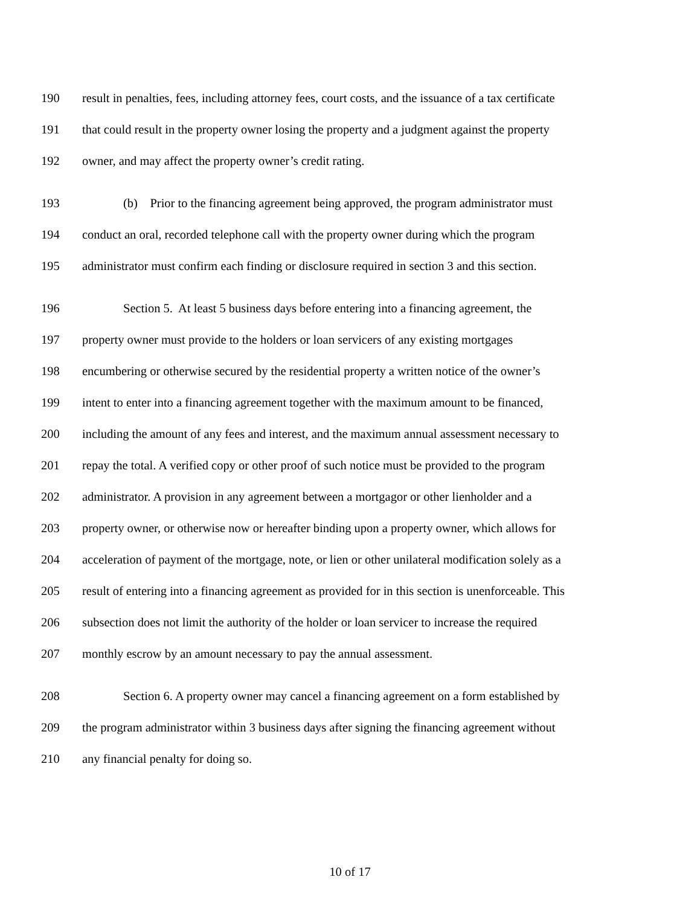190 result in penalties, fees, including attorney fees, court costs, and the issuance of a tax certificate
191 that could result in the property owner losing the property and a judgment against the property
192 owner, and may affect the property owner’s credit rating.
193 (b) Prior to the financing agreement being approved, the program administrator must
194 conduct an oral, recorded telephone call with the property owner during which the program
195 administrator must confirm each finding or disclosure required in section 3 and this section.
196 Section 5. At least 5 business days before entering into a financing agreement, the
197 property owner must provide to the holders or loan servicers of any existing mortgages
198 encumbering or otherwise secured by the residential property a written notice of the owner’s
199 intent to enter into a financing agreement together with the maximum amount to be financed,
200 including the amount of any fees and interest, and the maximum annual assessment necessary to
201 repay the total. A verified copy or other proof of such notice must be provided to the program
202 administrator. A provision in any agreement between a mortgagor or other lienholder and a
203 property owner, or otherwise now or hereafter binding upon a property owner, which allows for
204 acceleration of payment of the mortgage, note, or lien or other unilateral modification solely as a
205 result of entering into a financing agreement as provided for in this section is unenforceable. This
206 subsection does not limit the authority of the holder or loan servicer to increase the required
207 monthly escrow by an amount necessary to pay the annual assessment.
208 Section 6. A property owner may cancel a financing agreement on a form established by
209 the program administrator within 3 business days after signing the financing agreement without
210 any financial penalty for doing so.
10 of 17